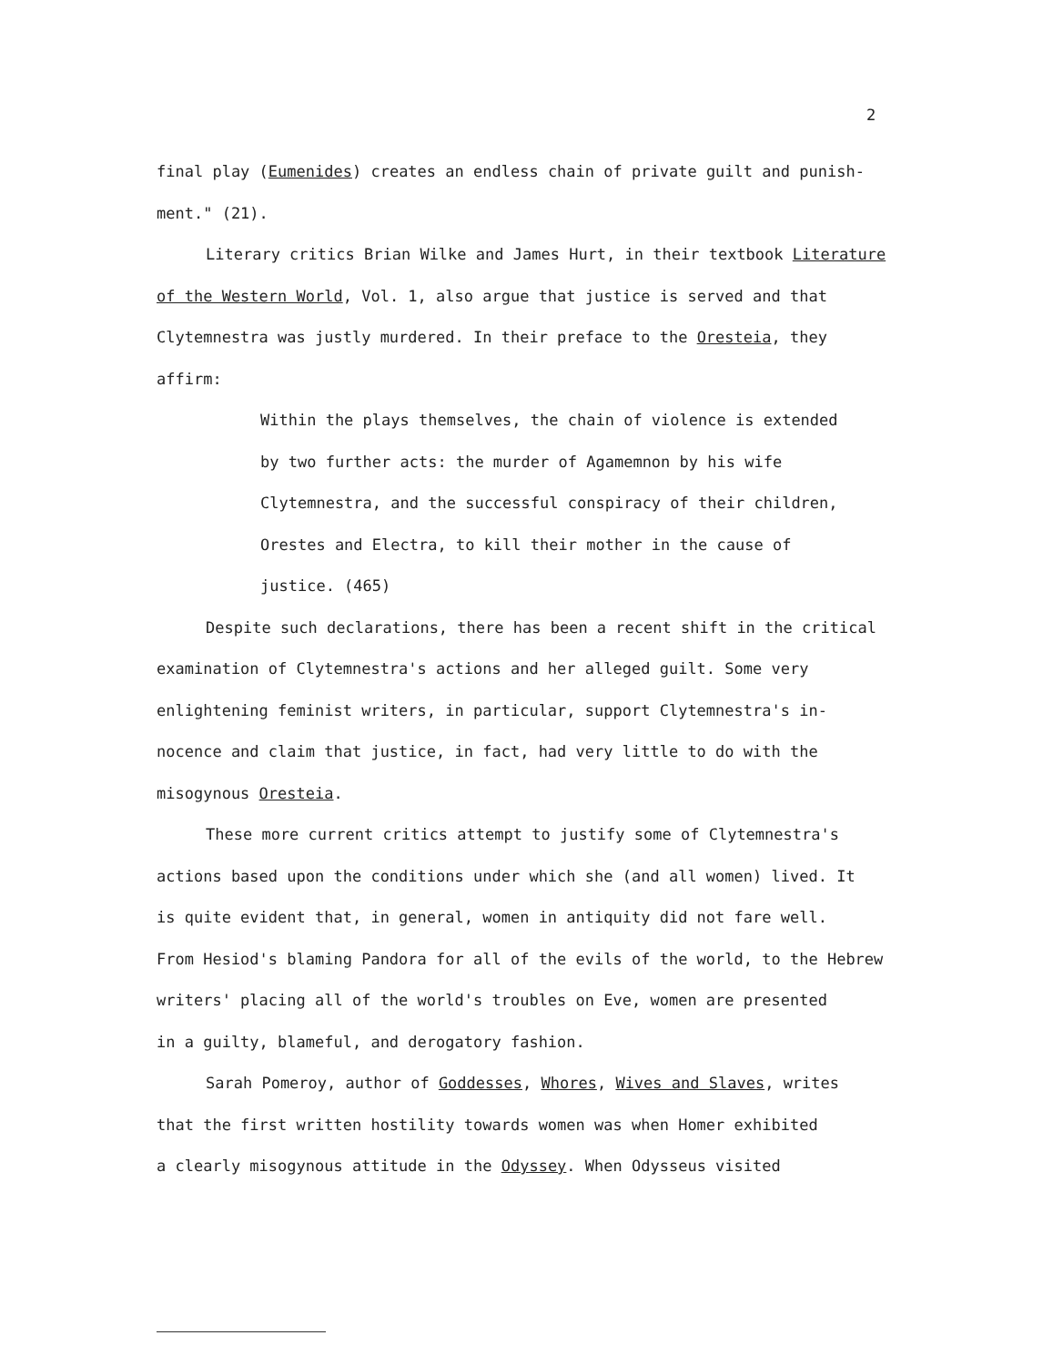2
final play (Eumenides) creates an endless chain of private guilt and punish-
ment." (21).
Literary critics Brian Wilke and James Hurt, in their textbook Literature
of the Western World, Vol. 1, also argue that justice is served and that
Clytemnestra was justly murdered. In their preface to the Oresteia, they
affirm:
Within the plays themselves, the chain of violence is extended
by two further acts: the murder of Agamemnon by his wife
Clytemnestra, and the successful conspiracy of their children,
Orestes and Electra, to kill their mother in the cause of
justice. (465)
Despite such declarations, there has been a recent shift in the critical
examination of Clytemnestra's actions and her alleged guilt. Some very
enlightening feminist writers, in particular, support Clytemnestra's in-
nocence and claim that justice, in fact, had very little to do with the
misogynous Oresteia.
These more current critics attempt to justify some of Clytemnestra's
actions based upon the conditions under which she (and all women) lived. It
is quite evident that, in general, women in antiquity did not fare well.
From Hesiod's blaming Pandora for all of the evils of the world, to the Hebrew
writers' placing all of the world's troubles on Eve, women are presented
in a guilty, blameful, and derogatory fashion.
Sarah Pomeroy, author of Goddesses, Whores, Wives and Slaves, writes
that the first written hostility towards women was when Homer exhibited
a clearly misogynous attitude in the Odyssey. When Odysseus visited